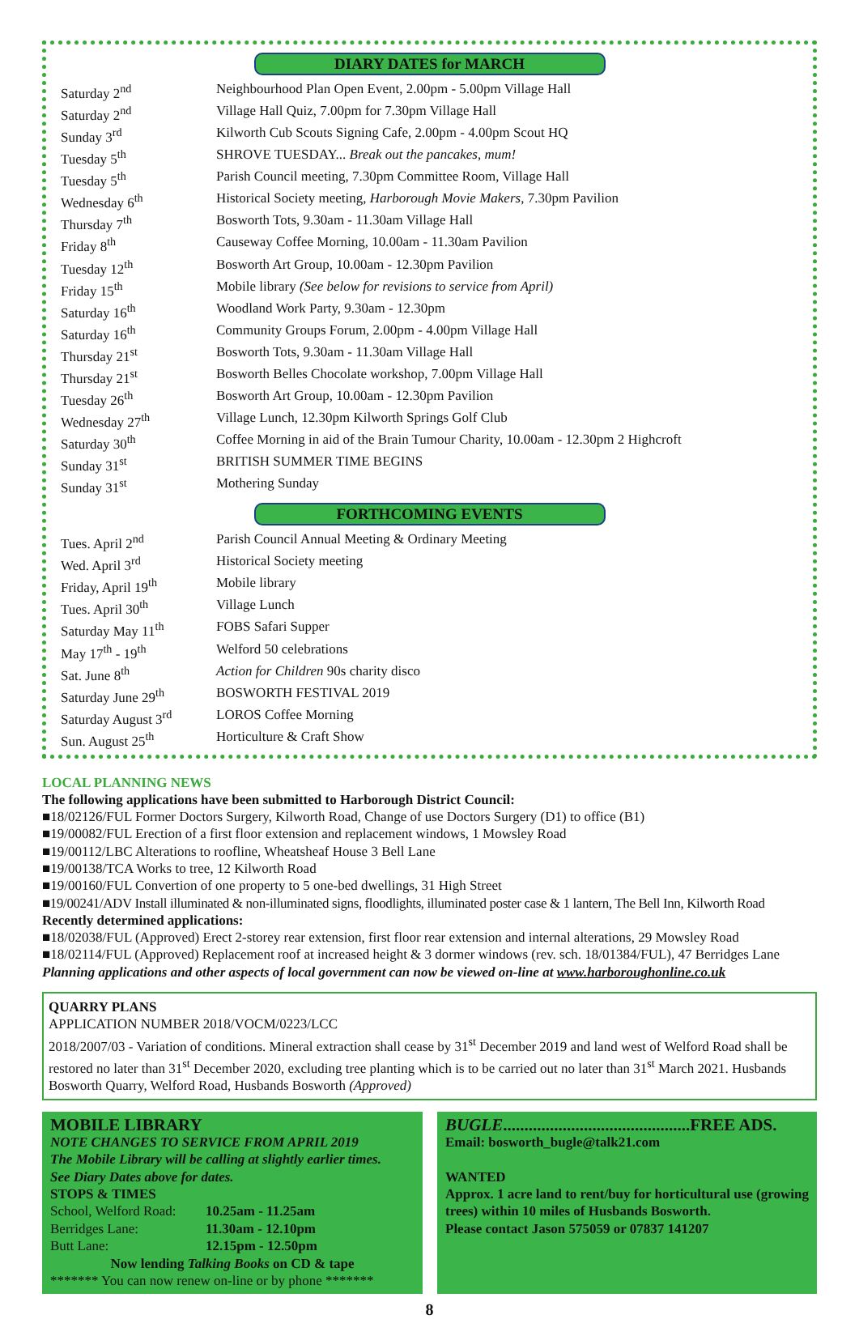DIARY DATES for MARCH
| Saturday 2<sup>nd</sup> | Neighbourhood Plan Open Event, 2.00pm - 5.00pm Village Hall |
| Saturday 2<sup>nd</sup> | Village Hall Quiz, 7.00pm for 7.30pm Village Hall |
| Sunday 3<sup>rd</sup> | Kilworth Cub Scouts Signing Cafe, 2.00pm - 4.00pm Scout HQ |
| Tuesday 5<sup>th</sup> | SHROVE TUESDAY... Break out the pancakes, mum! |
| Tuesday 5<sup>th</sup> | Parish Council meeting, 7.30pm Committee Room, Village Hall |
| Wednesday 6<sup>th</sup> | Historical Society meeting, Harborough Movie Makers , 7.30pm Pavilion |
| Thursday 7<sup>th</sup> | Bosworth Tots, 9.30am - 11.30am Village Hall |
| Friday 8<sup>th</sup> | Causeway Coffee Morning, 10.00am - 11.30am Pavilion |
| Tuesday 12<sup>th</sup> | Bosworth Art Group, 10.00am - 12.30pm Pavilion |
| Friday 15<sup>th</sup> | Mobile library (See below for revisions to service from April) |
| Saturday 16<sup>th</sup> | Woodland Work Party, 9.30am - 12.30pm |
| Saturday 16<sup>th</sup> | Community Groups Forum, 2.00pm - 4.00pm Village Hall |
| Thursday 21<sup>st</sup> | Bosworth Tots, 9.30am - 11.30am Village Hall |
| Thursday 21<sup>st</sup> | Bosworth Belles Chocolate workshop, 7.00pm Village Hall |
| Tuesday 26<sup>th</sup> | Bosworth Art Group, 10.00am - 12.30pm Pavilion |
| Wednesday 27<sup>th</sup> | Village Lunch, 12.30pm Kilworth Springs Golf Club |
| Saturday 30<sup>th</sup> | Coffee Morning in aid of the Brain Tumour Charity, 10.00am - 12.30pm 2 Highcroft |
| Sunday 31<sup>st</sup> | BRITISH SUMMER TIME BEGINS |
| Sunday 31<sup>st</sup> | Mothering Sunday |
FORTHCOMING EVENTS
| Tues. April 2<sup>nd</sup> | Parish Council Annual Meeting & Ordinary Meeting |
| Wed. April 3<sup>rd</sup> | Historical Society meeting |
| Friday, April 19<sup>th</sup> | Mobile library |
| Tues. April 30<sup>th</sup> | Village Lunch |
| Saturday May 11<sup>th</sup> | FOBS Safari Supper |
| May 17<sup>th</sup> - 19<sup>th</sup> | Welford 50 celebrations |
| Sat. June 8<sup>th</sup> | Action for Children 90s charity disco |
| Saturday June 29<sup>th</sup> | BOSWORTH FESTIVAL 2019 |
| Saturday August 3<sup>rd</sup> | LOROS Coffee Morning |
| Sun. August 25<sup>th</sup> | Horticulture & Craft Show |
LOCAL PLANNING NEWS
The following applications have been submitted to Harborough District Council:
■18/02126/FUL Former Doctors Surgery, Kilworth Road, Change of use Doctors Surgery (D1) to office (B1)
■19/00082/FUL Erection of a first floor extension and replacement windows, 1 Mowsley Road
■19/00112/LBC Alterations to roofline, Wheatsheaf House 3 Bell Lane
■19/00138/TCA Works to tree, 12 Kilworth Road
■19/00160/FUL Convertion of one property to 5 one-bed dwellings, 31 High Street
■19/00241/ADV Install illuminated & non-illuminated signs, floodlights, illuminated poster case & 1 lantern, The Bell Inn, Kilworth Road
Recently determined applications:
■18/02038/FUL (Approved) Erect 2-storey rear extension, first floor rear extension and internal alterations, 29 Mowsley Road
■18/02114/FUL (Approved) Replacement roof at increased height & 3 dormer windows (rev. sch. 18/01384/FUL), 47 Berridges Lane
Planning applications and other aspects of local government can now be viewed on-line at www.harboroughonline.co.uk
QUARRY PLANS
APPLICATION NUMBER 2018/VOCM/0223/LCC
2018/2007/03 - Variation of conditions. Mineral extraction shall cease by 31<sup>st</sup> December 2019 and land west of Welford Road shall be restored no later than 31<sup>st</sup> December 2020, excluding tree planting which is to be carried out no later than 31<sup>st</sup> March 2021. Husbands Bosworth Quarry, Welford Road, Husbands Bosworth (Approved)
MOBILE LIBRARY
NOTE CHANGES TO SERVICE FROM APRIL 2019
The Mobile Library will be calling at slightly earlier times.
See Diary Dates above for dates.
STOPS & TIMES
| School, Welford Road: | 10.25am - 11.25am |
| Berridges Lane: | 11.30am - 12.10pm |
| Butt Lane: | 12.15pm - 12.50pm |
Now lending Talking Books on CD & tape
******* You can now renew on-line or by phone *******
BUGLE............................................FREE ADS.
Email: bosworth_bugle@talk21.com
WANTED
Approx. 1 acre land to rent/buy for horticultural use (growing trees) within 10 miles of Husbands Bosworth.
Please contact Jason 575059 or 07837 141207
8